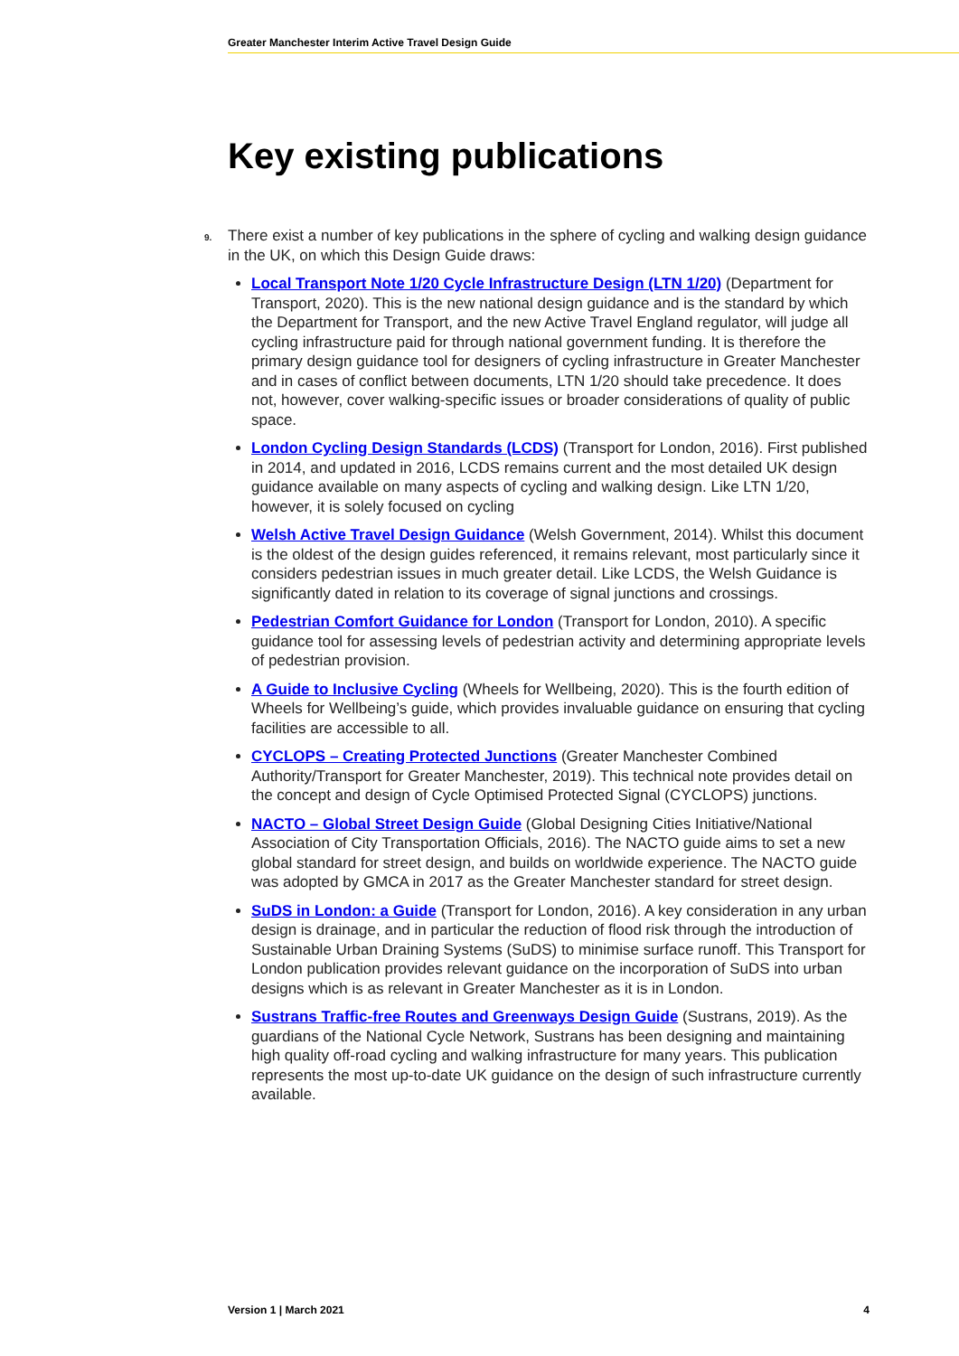Greater Manchester Interim Active Travel Design Guide
Key existing publications
9.
There exist a number of key publications in the sphere of cycling and walking design guidance in the UK, on which this Design Guide draws:
Local Transport Note 1/20 Cycle Infrastructure Design (LTN 1/20) (Department for Transport, 2020). This is the new national design guidance and is the standard by which the Department for Transport, and the new Active Travel England regulator, will judge all cycling infrastructure paid for through national government funding. It is therefore the primary design guidance tool for designers of cycling infrastructure in Greater Manchester and in cases of conflict between documents, LTN 1/20 should take precedence. It does not, however, cover walking-specific issues or broader considerations of quality of public space.
London Cycling Design Standards (LCDS) (Transport for London, 2016). First published in 2014, and updated in 2016, LCDS remains current and the most detailed UK design guidance available on many aspects of cycling and walking design. Like LTN 1/20, however, it is solely focused on cycling
Welsh Active Travel Design Guidance (Welsh Government, 2014). Whilst this document is the oldest of the design guides referenced, it remains relevant, most particularly since it considers pedestrian issues in much greater detail. Like LCDS, the Welsh Guidance is significantly dated in relation to its coverage of signal junctions and crossings.
Pedestrian Comfort Guidance for London (Transport for London, 2010). A specific guidance tool for assessing levels of pedestrian activity and determining appropriate levels of pedestrian provision.
A Guide to Inclusive Cycling (Wheels for Wellbeing, 2020). This is the fourth edition of Wheels for Wellbeing’s guide, which provides invaluable guidance on ensuring that cycling facilities are accessible to all.
CYCLOPS – Creating Protected Junctions (Greater Manchester Combined Authority/Transport for Greater Manchester, 2019). This technical note provides detail on the concept and design of Cycle Optimised Protected Signal (CYCLOPS) junctions.
NACTO – Global Street Design Guide (Global Designing Cities Initiative/National Association of City Transportation Officials, 2016). The NACTO guide aims to set a new global standard for street design, and builds on worldwide experience. The NACTO guide was adopted by GMCA in 2017 as the Greater Manchester standard for street design.
SuDS in London: a Guide (Transport for London, 2016). A key consideration in any urban design is drainage, and in particular the reduction of flood risk through the introduction of Sustainable Urban Draining Systems (SuDS) to minimise surface runoff. This Transport for London publication provides relevant guidance on the incorporation of SuDS into urban designs which is as relevant in Greater Manchester as it is in London.
Sustrans Traffic-free Routes and Greenways Design Guide (Sustrans, 2019). As the guardians of the National Cycle Network, Sustrans has been designing and maintaining high quality off-road cycling and walking infrastructure for many years. This publication represents the most up-to-date UK guidance on the design of such infrastructure currently available.
Version 1 | March 2021 4